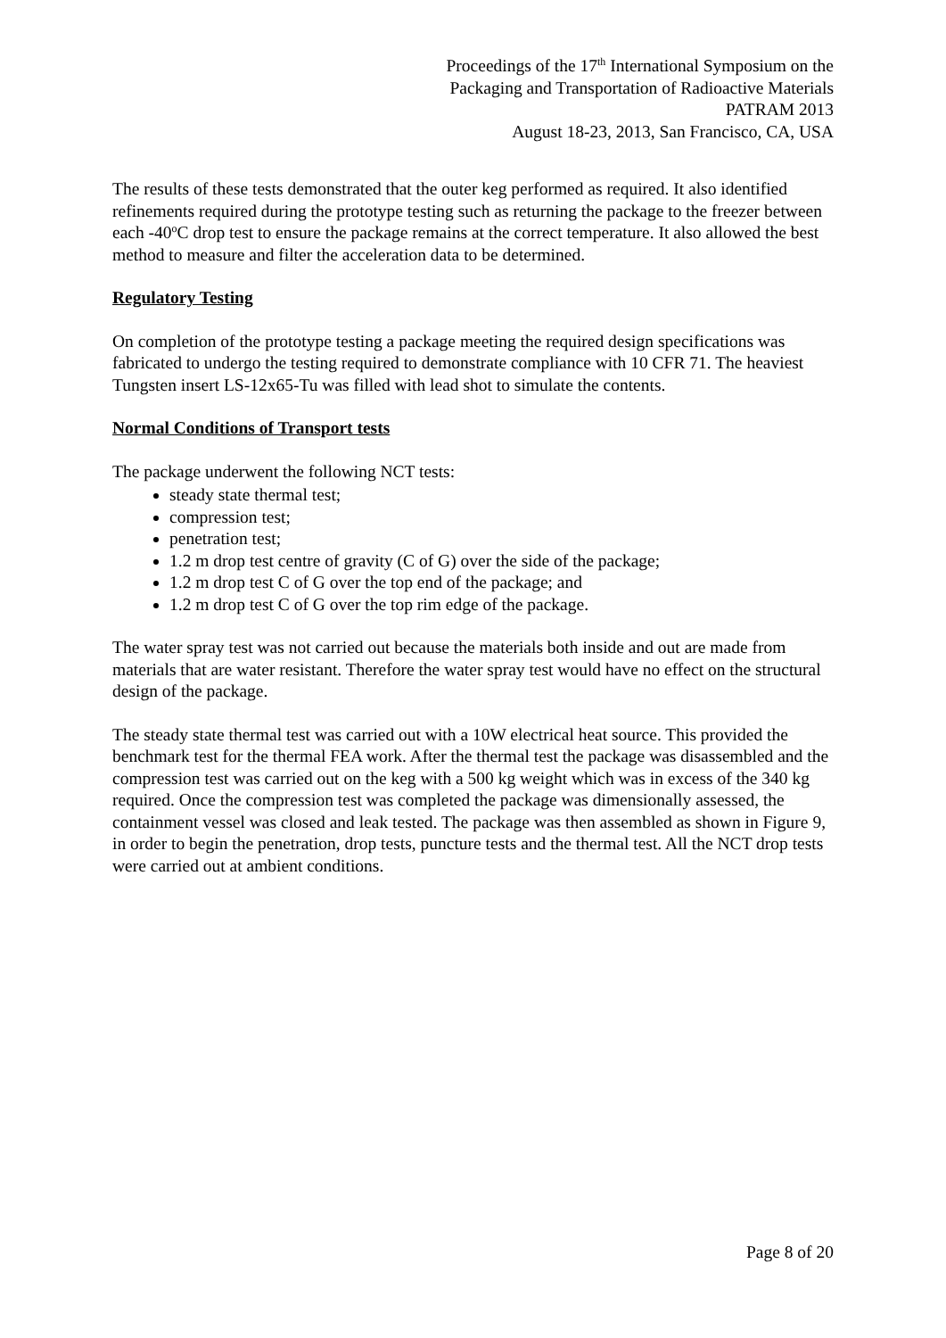Proceedings of the 17<sup>th</sup> International Symposium on the
Packaging and Transportation of Radioactive Materials
PATRAM 2013
August 18-23, 2013, San Francisco, CA, USA
The results of these tests demonstrated that the outer keg performed as required. It also identified refinements required during the prototype testing such as returning the package to the freezer between each -40<sup>o</sup>C drop test to ensure the package remains at the correct temperature. It also allowed the best method to measure and filter the acceleration data to be determined.
Regulatory Testing
On completion of the prototype testing a package meeting the required design specifications was fabricated to undergo the testing required to demonstrate compliance with 10 CFR 71. The heaviest Tungsten insert LS-12x65-Tu was filled with lead shot to simulate the contents.
Normal Conditions of Transport tests
The package underwent the following NCT tests:
steady state thermal test;
compression test;
penetration test;
1.2 m drop test centre of gravity (C of G) over the side of the package;
1.2 m drop test C of G over the top end of the package; and
1.2 m drop test C of G over the top rim edge of the package.
The water spray test was not carried out because the materials both inside and out are made from materials that are water resistant. Therefore the water spray test would have no effect on the structural design of the package.
The steady state thermal test was carried out with a 10W electrical heat source. This provided the benchmark test for the thermal FEA work. After the thermal test the package was disassembled and the compression test was carried out on the keg with a 500 kg weight which was in excess of the 340 kg required. Once the compression test was completed the package was dimensionally assessed, the containment vessel was closed and leak tested. The package was then assembled as shown in Figure 9, in order to begin the penetration, drop tests, puncture tests and the thermal test. All the NCT drop tests were carried out at ambient conditions.
Page 8 of 20